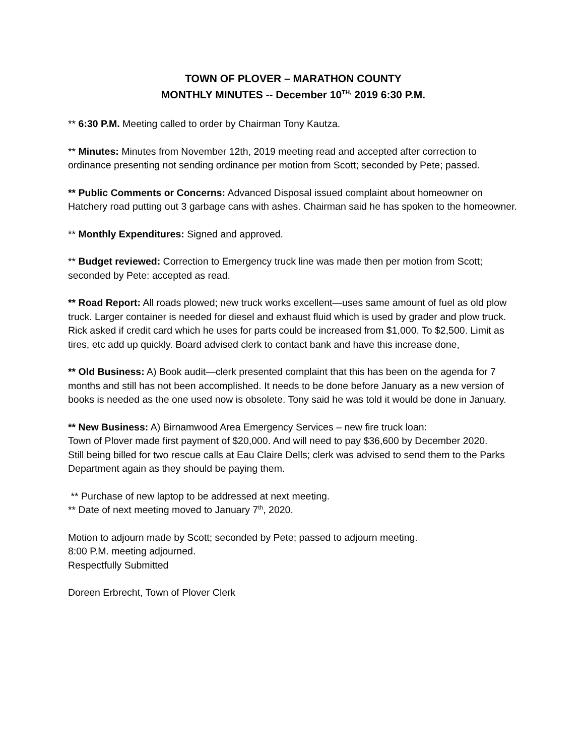TOWN OF PLOVER – MARATHON COUNTY
MONTHLY MINUTES -- December 10<sup>TH,</sup> 2019 6:30 P.M.
** 6:30 P.M. Meeting called to order by Chairman Tony Kautza.
** Minutes: Minutes from November 12th, 2019 meeting read and accepted after correction to ordinance presenting not sending ordinance per motion from Scott; seconded by Pete; passed.
** Public Comments or Concerns: Advanced Disposal issued complaint about homeowner on Hatchery road putting out 3 garbage cans with ashes. Chairman said he has spoken to the homeowner.
** Monthly Expenditures: Signed and approved.
** Budget reviewed: Correction to Emergency truck line was made then per motion from Scott; seconded by Pete: accepted as read.
** Road Report: All roads plowed; new truck works excellent—uses same amount of fuel as old plow truck. Larger container is needed for diesel and exhaust fluid which is used by grader and plow truck. Rick asked if credit card which he uses for parts could be increased from $1,000. To $2,500. Limit as tires, etc add up quickly. Board advised clerk to contact bank and have this increase done,
** Old Business: A) Book audit—clerk presented complaint that this has been on the agenda for 7 months and still has not been accomplished. It needs to be done before January as a new version of books is needed as the one used now is obsolete. Tony said he was told it would be done in January.
** New Business: A) Birnamwood Area Emergency Services – new fire truck loan:
Town of Plover made first payment of $20,000. And will need to pay $36,600 by December 2020.
Still being billed for two rescue calls at Eau Claire Dells; clerk was advised to send them to the Parks Department again as they should be paying them.
** Purchase of new laptop to be addressed at next meeting.
** Date of next meeting moved to January 7<sup>th</sup>, 2020.
Motion to adjourn made by Scott; seconded by Pete; passed to adjourn meeting.
8:00 P.M. meeting adjourned.
Respectfully Submitted
Doreen Erbrecht, Town of Plover Clerk